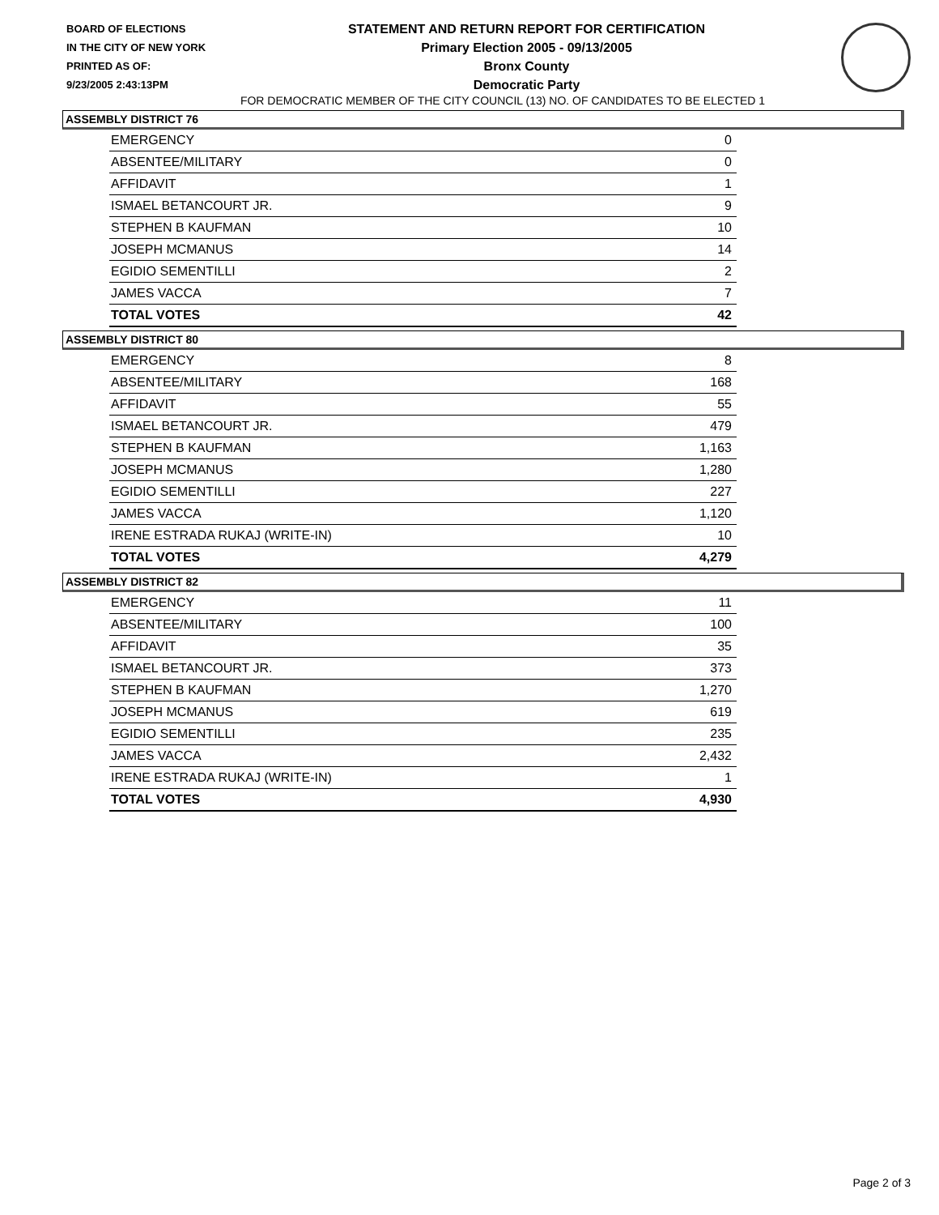BOARD OF ELECTIONS
IN THE CITY OF NEW YORK
PRINTED AS OF:
9/23/2005 2:43:13PM
STATEMENT AND RETURN REPORT FOR CERTIFICATION
Primary Election 2005 - 09/13/2005
Bronx County
Democratic Party
FOR DEMOCRATIC MEMBER OF THE CITY COUNCIL (13) NO. OF CANDIDATES TO BE ELECTED 1
ASSEMBLY DISTRICT 76
| EMERGENCY | 0 |
| ABSENTEE/MILITARY | 0 |
| AFFIDAVIT | 1 |
| ISMAEL BETANCOURT JR. | 9 |
| STEPHEN B KAUFMAN | 10 |
| JOSEPH MCMANUS | 14 |
| EGIDIO SEMENTILLI | 2 |
| JAMES VACCA | 7 |
| TOTAL VOTES | 42 |
ASSEMBLY DISTRICT 80
| EMERGENCY | 8 |
| ABSENTEE/MILITARY | 168 |
| AFFIDAVIT | 55 |
| ISMAEL BETANCOURT JR. | 479 |
| STEPHEN B KAUFMAN | 1,163 |
| JOSEPH MCMANUS | 1,280 |
| EGIDIO SEMENTILLI | 227 |
| JAMES VACCA | 1,120 |
| IRENE ESTRADA RUKAJ (WRITE-IN) | 10 |
| TOTAL VOTES | 4,279 |
ASSEMBLY DISTRICT 82
| EMERGENCY | 11 |
| ABSENTEE/MILITARY | 100 |
| AFFIDAVIT | 35 |
| ISMAEL BETANCOURT JR. | 373 |
| STEPHEN B KAUFMAN | 1,270 |
| JOSEPH MCMANUS | 619 |
| EGIDIO SEMENTILLI | 235 |
| JAMES VACCA | 2,432 |
| IRENE ESTRADA RUKAJ (WRITE-IN) | 1 |
| TOTAL VOTES | 4,930 |
Page 2 of 3